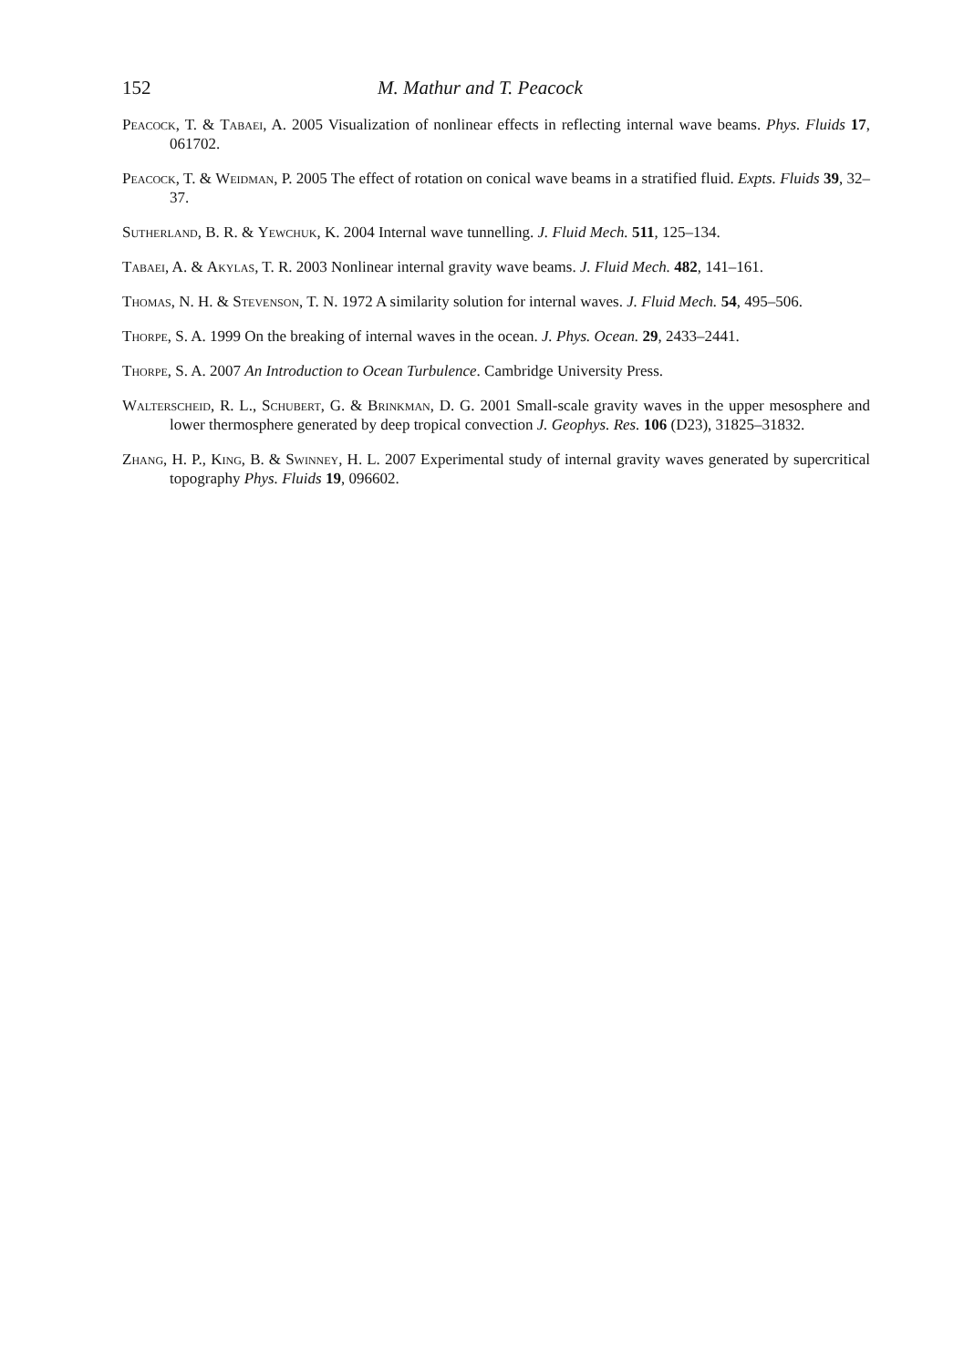152 M. Mathur and T. Peacock
Peacock, T. & Tabaei, A. 2005 Visualization of nonlinear effects in reflecting internal wave beams. Phys. Fluids 17, 061702.
Peacock, T. & Weidman, P. 2005 The effect of rotation on conical wave beams in a stratified fluid. Expts. Fluids 39, 32–37.
Sutherland, B. R. & Yewchuk, K. 2004 Internal wave tunnelling. J. Fluid Mech. 511, 125–134.
Tabaei, A. & Akylas, T. R. 2003 Nonlinear internal gravity wave beams. J. Fluid Mech. 482, 141–161.
Thomas, N. H. & Stevenson, T. N. 1972 A similarity solution for internal waves. J. Fluid Mech. 54, 495–506.
Thorpe, S. A. 1999 On the breaking of internal waves in the ocean. J. Phys. Ocean. 29, 2433–2441.
Thorpe, S. A. 2007 An Introduction to Ocean Turbulence. Cambridge University Press.
Walterscheid, R. L., Schubert, G. & Brinkman, D. G. 2001 Small-scale gravity waves in the upper mesosphere and lower thermosphere generated by deep tropical convection J. Geophys. Res. 106 (D23), 31825–31832.
Zhang, H. P., King, B. & Swinney, H. L. 2007 Experimental study of internal gravity waves generated by supercritical topography Phys. Fluids 19, 096602.